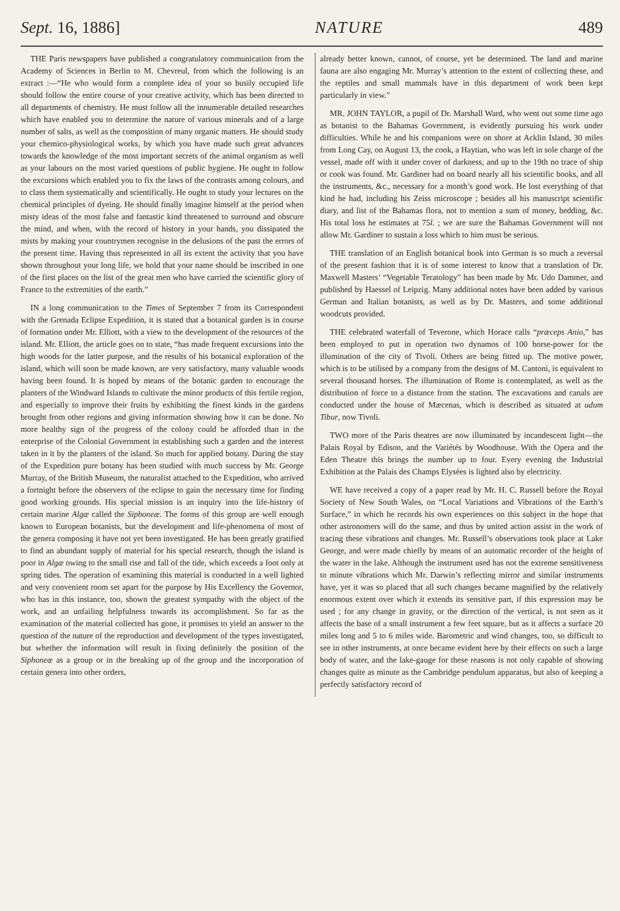Sept. 16, 1886] NATURE 489
THE Paris newspapers have published a congratulatory communication from the Academy of Sciences in Berlin to M. Chevreul, from which the following is an extract :—“He who would form a complete idea of your so busily occupied life should follow the entire course of your creative activity, which has been directed to all departments of chemistry. He must follow all the innumerable detailed researches which have enabled you to determine the nature of various minerals and of a large number of salts, as well as the composition of many organic matters. He should study your chemico-physiological works, by which you have made such great advances towards the knowledge of the most important secrets of the animal organism as well as your labours on the most varied questions of public hygiene. He ought to follow the excursions which enabled you to fix the laws of the contrasts among colours, and to class them systematically and scientifically. He ought to study your lectures on the chemical principles of dyeing. He should finally imagine himself at the period when misty ideas of the most false and fantastic kind threatened to surround and obscure the mind, and when, with the record of history in your hands, you dissipated the mists by making your countrymen recognise in the delusions of the past the errors of the present time. Having thus represented in all its extent the activity that you have shown throughout your long life, we hold that your name should be inscribed in one of the first places on the list of the great men who have carried the scientific glory of France to the extremities of the earth.”
IN a long communication to the Times of September 7 from its Correspondent with the Grenada Eclipse Expedition, it is stated that a botanical garden is in course of formation under Mr. Elliott, with a view to the development of the resources of the island. Mr. Elliott, the article goes on to state, “has made frequent excursions into the high woods for the latter purpose, and the results of his botanical exploration of the island, which will soon be made known, are very satisfactory, many valuable woods having been found. It is hoped by means of the botanic garden to encourage the planters of the Windward Islands to cultivate the minor products of this fertile region, and especially to improve their fruits by exhibiting the finest kinds in the gardens brought from other regions and giving information showing how it can be done. No more healthy sign of the progress of the colony could be afforded than in the enterprise of the Colonial Government in establishing such a garden and the interest taken in it by the planters of the island. So much for applied botany. During the stay of the Expedition pure botany has been studied with much success by Mr. George Murray, of the British Museum, the naturalist attached to the Expedition, who arrived a fortnight before the observers of the eclipse to gain the necessary time for finding good working grounds. His special mission is an inquiry into the life-history of certain marine Algæ called the Siphoneæ. The forms of this group are well enough known to European botanists, but the development and life-phenomena of most of the genera composing it have not yet been investigated. He has been greatly gratified to find an abundant supply of material for his special research, though the island is poor in Algæ owing to the small rise and fall of the tide, which exceeds a foot only at spring tides. The operation of examining this material is conducted in a well lighted and very convenient room set apart for the purpose by His Excellency the Governor, who has in this instance, too, shown the greatest sympathy with the object of the work, and an unfailing helpfulness towards its accomplishment. So far as the examination of the material collected has gone, it promises to yield an answer to the question of the nature of the reproduction and development of the types investigated, but whether the information will result in fixing definitely the position of the Siphoneæ as a group or in the breaking up of the group and the incorporation of certain genera into other orders,
already better known, cannot, of course, yet be determined. The land and marine fauna are also engaging Mr. Murray’s attention to the extent of collecting these, and the reptiles and small mammals have in this department of work been kept particularly in view.”
MR. JOHN TAYLOR, a pupil of Dr. Marshall Ward, who went out some time ago as botanist to the Bahamas Government, is evidently pursuing his work under difficulties. While he and his companions were on shore at Acklin Island, 30 miles from Long Cay, on August 13, the cook, a Haytian, who was left in sole charge of the vessel, made off with it under cover of darkness, and up to the 19th no trace of ship or cook was found. Mr. Gardiner had on board nearly all his scientific books, and all the instruments, &c., necessary for a month’s good work. He lost everything of that kind he had, including his Zeiss microscope ; besides all his manuscript scientific diary, and list of the Bahamas flora, not to mention a sum of money, bedding, &c. His total loss he estimates at 75l. ; we are sure the Bahamas Government will not allow Mr. Gardiner to sustain a loss which to him must be serious.
THE translation of an English botanical book into German is so much a reversal of the present fashion that it is of some interest to know that a translation of Dr. Maxwell Masters’ “Vegetable Teratology” has been made by Mr. Udo Dammer, and published by Haessel of Leipzig. Many additional notes have been added by various German and Italian botanists, as well as by Dr. Masters, and some additional woodcuts provided.
THE celebrated waterfall of Teverone, which Horace calls “præceps Anio,” has been employed to put in operation two dynamos of 100 horse-power for the illumination of the city of Tivoli. Others are being fitted up. The motive power, which is to be utilised by a company from the designs of M. Cantoni, is equivalent to several thousand horses. The illumination of Rome is contemplated, as well as the distribution of force to a distance from the station. The excavations and canals are conducted under the house of Mæcenas, which is described as situated at udum Tibur, now Tivoli.
TWO more of the Paris theatres are now illuminated by incandescent light—the Palais Royal by Edison, and the Variétés by Woodhouse. With the Opera and the Eden Theatre this brings the number up to four. Every evening the Industrial Exhibition at the Palais des Champs Elysées is lighted also by electricity.
WE have received a copy of a paper read by Mr. H. C. Russell before the Royal Society of New South Wales, on “Local Variations and Vibrations of the Earth’s Surface,” in which he records his own experiences on this subject in the hope that other astronomers will do the same, and thus by united action assist in the work of tracing these vibrations and changes. Mr. Russell’s observations took place at Lake George, and were made chiefly by means of an automatic recorder of the height of the water in the lake. Although the instrument used has not the extreme sensitiveness to minute vibrations which Mr. Darwin’s reflecting mirror and similar instruments have, yet it was so placed that all such changes became magnified by the relatively enormous extent over which it extends its sensitive part, if this expression may be used ; for any change in gravity, or the direction of the vertical, is not seen as it affects the base of a small instrument a few feet square, but as it affects a surface 20 miles long and 5 to 6 miles wide. Barometric and wind changes, too, so difficult to see in other instruments, at once became evident here by their effects on such a large body of water, and the lake-gauge for these reasons is not only capable of showing changes quite as minute as the Cambridge pendulum apparatus, but also of keeping a perfectly satisfactory record of